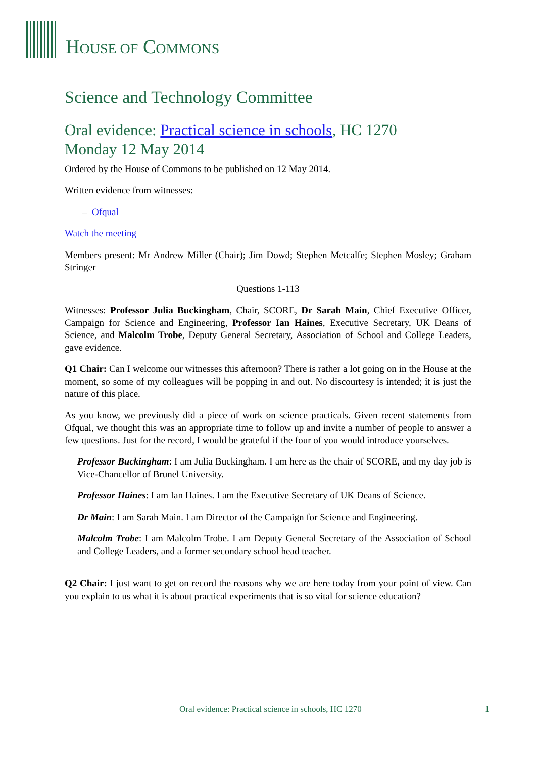HOUSE OF COMMONS
Science and Technology Committee
Oral evidence: Practical science in schools, HC 1270
Monday 12 May 2014
Ordered by the House of Commons to be published on 12 May 2014.
Written evidence from witnesses:
– Ofqual
Watch the meeting
Members present: Mr Andrew Miller (Chair); Jim Dowd; Stephen Metcalfe; Stephen Mosley; Graham Stringer
Questions 1-113
Witnesses: Professor Julia Buckingham, Chair, SCORE, Dr Sarah Main, Chief Executive Officer, Campaign for Science and Engineering, Professor Ian Haines, Executive Secretary, UK Deans of Science, and Malcolm Trobe, Deputy General Secretary, Association of School and College Leaders, gave evidence.
Q1 Chair: Can I welcome our witnesses this afternoon? There is rather a lot going on in the House at the moment, so some of my colleagues will be popping in and out. No discourtesy is intended; it is just the nature of this place.
As you know, we previously did a piece of work on science practicals. Given recent statements from Ofqual, we thought this was an appropriate time to follow up and invite a number of people to answer a few questions. Just for the record, I would be grateful if the four of you would introduce yourselves.
Professor Buckingham: I am Julia Buckingham. I am here as the chair of SCORE, and my day job is Vice-Chancellor of Brunel University.
Professor Haines: I am Ian Haines. I am the Executive Secretary of UK Deans of Science.
Dr Main: I am Sarah Main. I am Director of the Campaign for Science and Engineering.
Malcolm Trobe: I am Malcolm Trobe. I am Deputy General Secretary of the Association of School and College Leaders, and a former secondary school head teacher.
Q2 Chair: I just want to get on record the reasons why we are here today from your point of view. Can you explain to us what it is about practical experiments that is so vital for science education?
Oral evidence: Practical science in schools, HC 1270
1